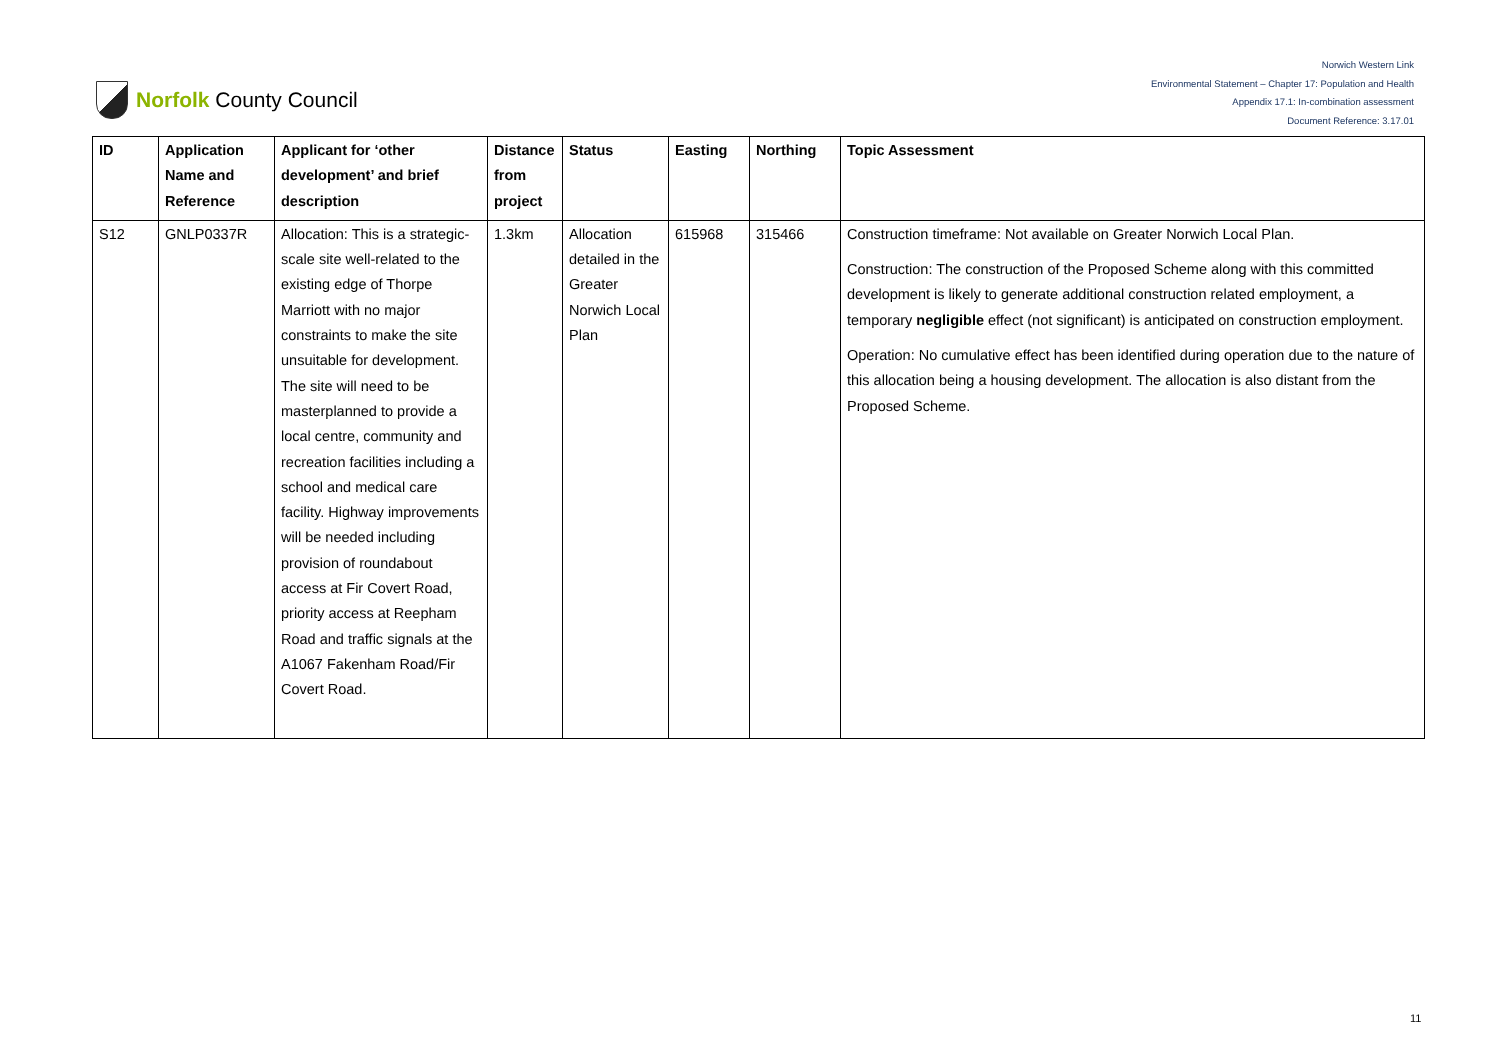Norfolk County Council
Norwich Western Link
Environmental Statement – Chapter 17: Population and Health
Appendix 17.1: In-combination assessment
Document Reference: 3.17.01
| ID | Application Name and Reference | Applicant for ‘other development’ and brief description | Distance from project | Status | Easting | Northing | Topic Assessment |
| --- | --- | --- | --- | --- | --- | --- | --- |
| S12 | GNLP0337R | Allocation: This is a strategic-scale site well-related to the existing edge of Thorpe Marriott with no major constraints to make the site unsuitable for development. The site will need to be masterplanned to provide a local centre, community and recreation facilities including a school and medical care facility. Highway improvements will be needed including provision of roundabout access at Fir Covert Road, priority access at Reepham Road and traffic signals at the A1067 Fakenham Road/Fir Covert Road. | 1.3km | Allocation detailed in the Greater Norwich Local Plan | 615968 | 315466 | Construction timeframe: Not available on Greater Norwich Local Plan. Construction: The construction of the Proposed Scheme along with this committed development is likely to generate additional construction related employment, a temporary negligible effect (not significant) is anticipated on construction employment. Operation: No cumulative effect has been identified during operation due to the nature of this allocation being a housing development. The allocation is also distant from the Proposed Scheme. |
11